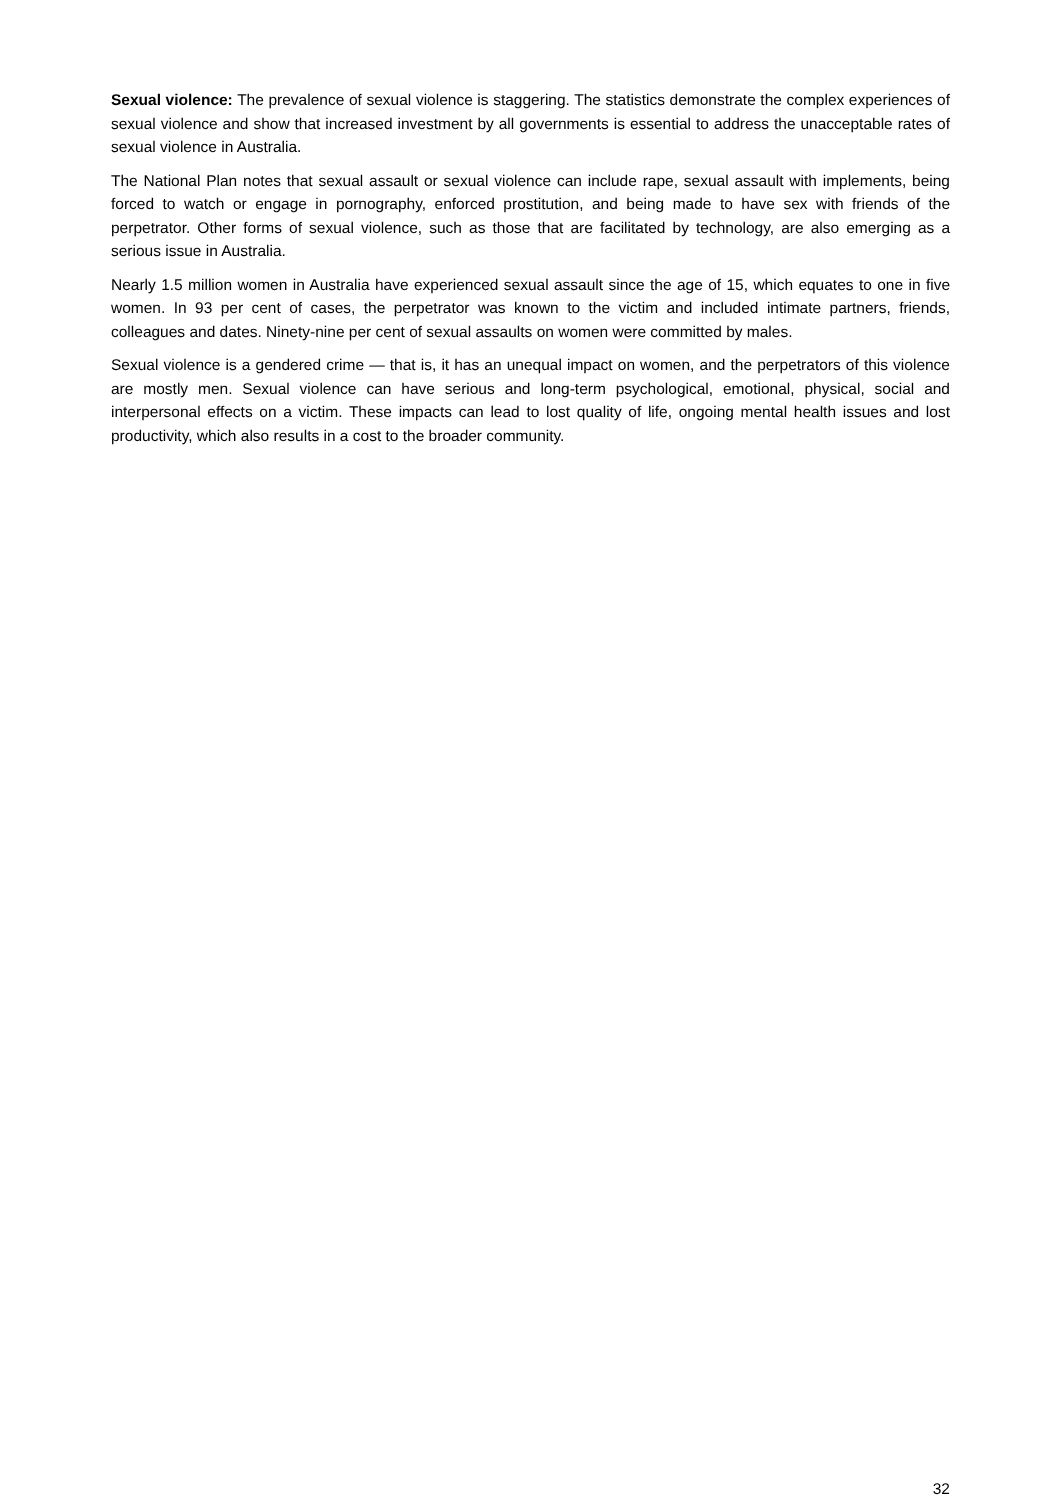Sexual violence: The prevalence of sexual violence is staggering. The statistics demonstrate the complex experiences of sexual violence and show that increased investment by all governments is essential to address the unacceptable rates of sexual violence in Australia.
The National Plan notes that sexual assault or sexual violence can include rape, sexual assault with implements, being forced to watch or engage in pornography, enforced prostitution, and being made to have sex with friends of the perpetrator. Other forms of sexual violence, such as those that are facilitated by technology, are also emerging as a serious issue in Australia.
Nearly 1.5 million women in Australia have experienced sexual assault since the age of 15, which equates to one in five women. In 93 per cent of cases, the perpetrator was known to the victim and included intimate partners, friends, colleagues and dates. Ninety-nine per cent of sexual assaults on women were committed by males.
Sexual violence is a gendered crime — that is, it has an unequal impact on women, and the perpetrators of this violence are mostly men. Sexual violence can have serious and long-term psychological, emotional, physical, social and interpersonal effects on a victim. These impacts can lead to lost quality of life, ongoing mental health issues and lost productivity, which also results in a cost to the broader community.
32